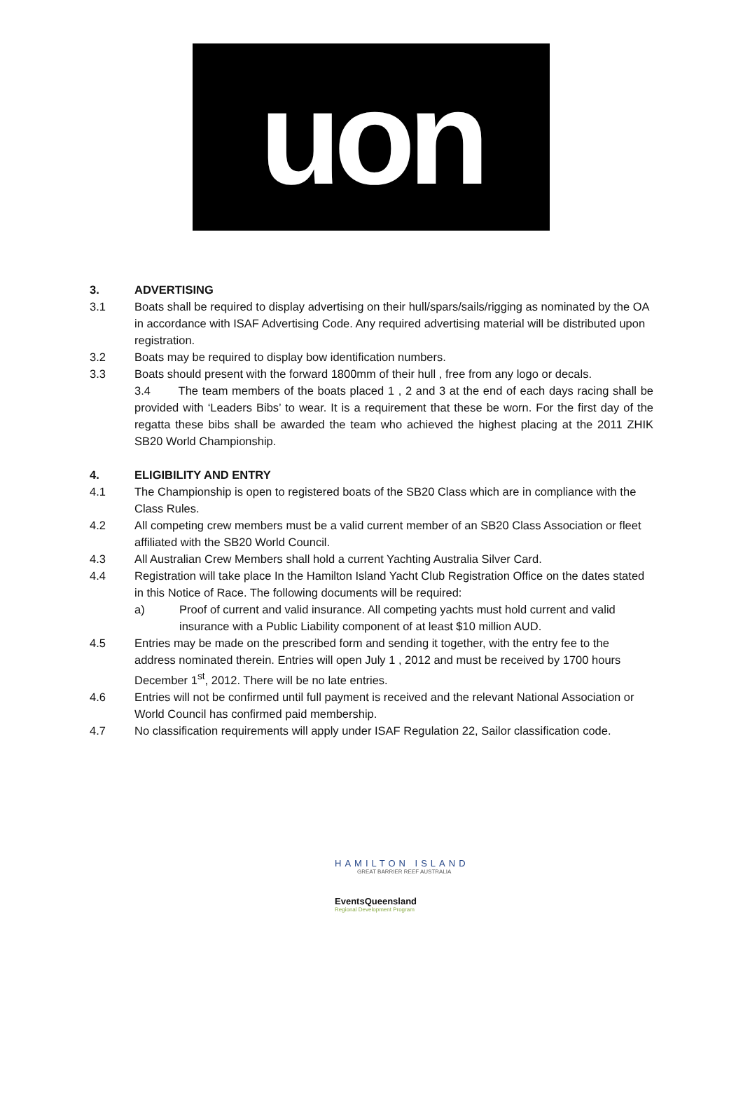uon
3. ADVERTISING
3.1 Boats shall be required to display advertising on their hull/spars/sails/rigging as nominated by the OA in accordance with ISAF Advertising Code. Any required advertising material will be distributed upon registration.
3.2 Boats may be required to display bow identification numbers.
3.3 Boats should present with the forward 1800mm of their hull , free from any logo or decals.
3.4 The team members of the boats placed 1 , 2 and 3 at the end of each days racing shall be provided with ‘Leaders Bibs’ to wear. It is a requirement that these be worn. For the first day of the regatta these bibs shall be awarded the team who achieved the highest placing at the 2011 ZHIK SB20 World Championship.
4. ELIGIBILITY AND ENTRY
4.1 The Championship is open to registered boats of the SB20 Class which are in compliance with the Class Rules.
4.2 All competing crew members must be a valid current member of an SB20 Class Association or fleet affiliated with the SB20 World Council.
4.3 All Australian Crew Members shall hold a current Yachting Australia Silver Card.
4.4 Registration will take place In the Hamilton Island Yacht Club Registration Office on the dates stated in this Notice of Race. The following documents will be required:
a) Proof of current and valid insurance. All competing yachts must hold current and valid insurance with a Public Liability component of at least $10 million AUD.
4.5 Entries may be made on the prescribed form and sending it together, with the entry fee to the address nominated therein. Entries will open July 1 , 2012 and must be received by 1700 hours December 1<sup>st</sup>, 2012. There will be no late entries.
4.6 Entries will not be confirmed until full payment is received and the relevant National Association or World Council has confirmed paid membership.
4.7 No classification requirements will apply under ISAF Regulation 22, Sailor classification code.
HAMILTON ISLAND
GREAT BARRIER REEF AUSTRALIA
EventsQueensland
Regional Development Program